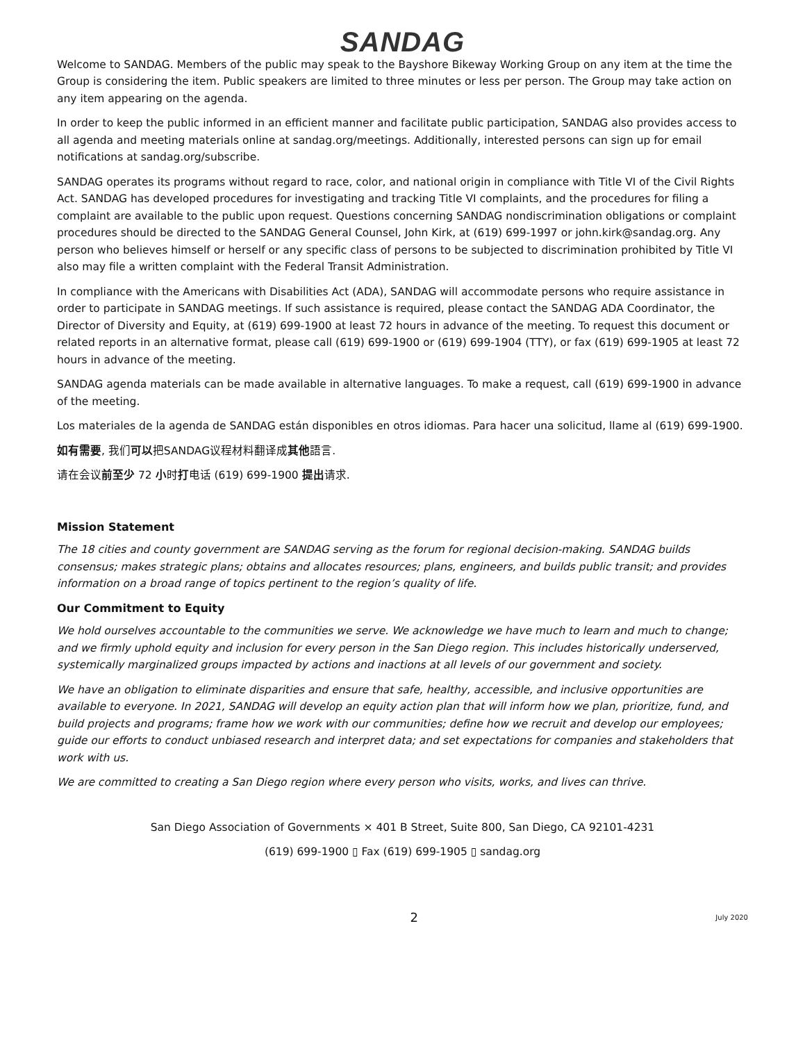SANDAG
Welcome to SANDAG. Members of the public may speak to the Bayshore Bikeway Working Group on any item at the time the Group is considering the item. Public speakers are limited to three minutes or less per person. The Group may take action on any item appearing on the agenda.
In order to keep the public informed in an efficient manner and facilitate public participation, SANDAG also provides access to all agenda and meeting materials online at sandag.org/meetings. Additionally, interested persons can sign up for email notifications at sandag.org/subscribe.
SANDAG operates its programs without regard to race, color, and national origin in compliance with Title VI of the Civil Rights Act. SANDAG has developed procedures for investigating and tracking Title VI complaints, and the procedures for filing a complaint are available to the public upon request. Questions concerning SANDAG nondiscrimination obligations or complaint procedures should be directed to the SANDAG General Counsel, John Kirk, at (619) 699-1997 or john.kirk@sandag.org. Any person who believes himself or herself or any specific class of persons to be subjected to discrimination prohibited by Title VI also may file a written complaint with the Federal Transit Administration.
In compliance with the Americans with Disabilities Act (ADA), SANDAG will accommodate persons who require assistance in order to participate in SANDAG meetings. If such assistance is required, please contact the SANDAG ADA Coordinator, the Director of Diversity and Equity, at (619) 699-1900 at least 72 hours in advance of the meeting. To request this document or related reports in an alternative format, please call (619) 699-1900 or (619) 699-1904 (TTY), or fax (619) 699-1905 at least 72 hours in advance of the meeting.
SANDAG agenda materials can be made available in alternative languages. To make a request, call (619) 699-1900 in advance of the meeting.
Los materiales de la agenda de SANDAG están disponibles en otros idiomas. Para hacer una solicitud, llame al (619) 699-1900.
如有需要, 我们可以把SANDAG议程材料翻译成其他語言.
请在会议前至少 72 小时打电话 (619) 699-1900 提出请求.
Mission Statement
The 18 cities and county government are SANDAG serving as the forum for regional decision-making. SANDAG builds consensus; makes strategic plans; obtains and allocates resources; plans, engineers, and builds public transit; and provides information on a broad range of topics pertinent to the region’s quality of life.
Our Commitment to Equity
We hold ourselves accountable to the communities we serve. We acknowledge we have much to learn and much to change; and we firmly uphold equity and inclusion for every person in the San Diego region. This includes historically underserved, systemically marginalized groups impacted by actions and inactions at all levels of our government and society.
We have an obligation to eliminate disparities and ensure that safe, healthy, accessible, and inclusive opportunities are available to everyone. In 2021, SANDAG will develop an equity action plan that will inform how we plan, prioritize, fund, and build projects and programs; frame how we work with our communities; define how we recruit and develop our employees; guide our efforts to conduct unbiased research and interpret data; and set expectations for companies and stakeholders that work with us.
We are committed to creating a San Diego region where every person who visits, works, and lives can thrive.
San Diego Association of Governments × 401 B Street, Suite 800, San Diego, CA 92101-4231
(619) 699-1900 ▯ Fax (619) 699-1905 ▯ sandag.org
2 July 2020